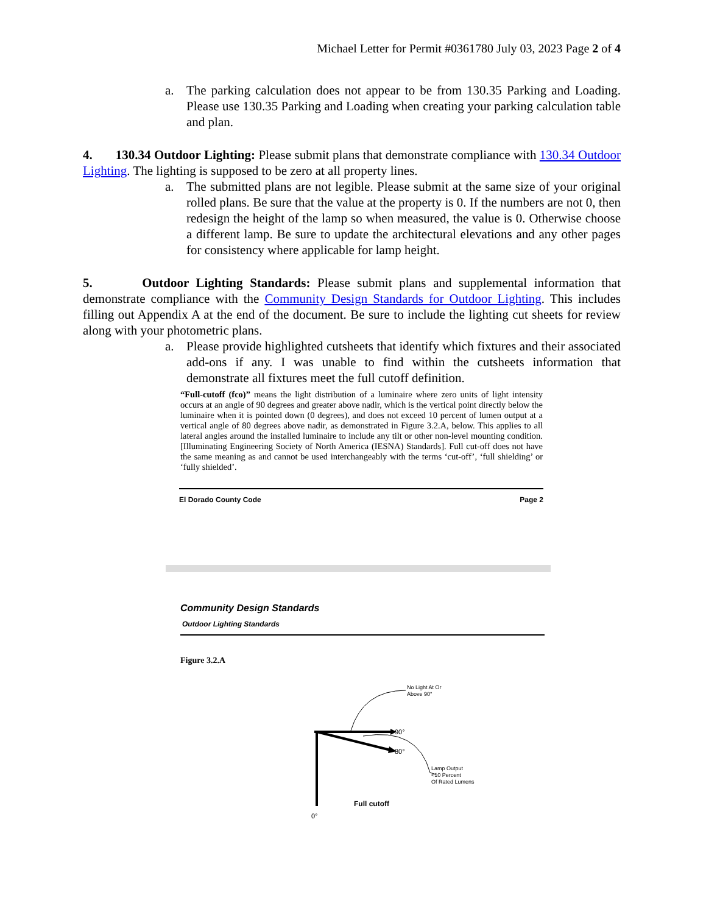Michael Letter for Permit #0361780 July 03, 2023 Page 2 of 4
a. The parking calculation does not appear to be from 130.35 Parking and Loading. Please use 130.35 Parking and Loading when creating your parking calculation table and plan.
4. 130.34 Outdoor Lighting: Please submit plans that demonstrate compliance with 130.34 Outdoor Lighting. The lighting is supposed to be zero at all property lines.
a. The submitted plans are not legible. Please submit at the same size of your original rolled plans. Be sure that the value at the property is 0. If the numbers are not 0, then redesign the height of the lamp so when measured, the value is 0. Otherwise choose a different lamp. Be sure to update the architectural elevations and any other pages for consistency where applicable for lamp height.
5. Outdoor Lighting Standards: Please submit plans and supplemental information that demonstrate compliance with the Community Design Standards for Outdoor Lighting. This includes filling out Appendix A at the end of the document. Be sure to include the lighting cut sheets for review along with your photometric plans.
a. Please provide highlighted cutsheets that identify which fixtures and their associated add-ons if any. I was unable to find within the cutsheets information that demonstrate all fixtures meet the full cutoff definition.
“Full-cutoff (fco)” means the light distribution of a luminaire where zero units of light intensity occurs at an angle of 90 degrees and greater above nadir, which is the vertical point directly below the luminaire when it is pointed down (0 degrees), and does not exceed 10 percent of lumen output at a vertical angle of 80 degrees above nadir, as demonstrated in Figure 3.2.A, below. This applies to all lateral angles around the installed luminaire to include any tilt or other non-level mounting condition. [Illuminating Engineering Society of North America (IESNA) Standards]. Full cut-off does not have the same meaning as and cannot be used interchangeably with the terms ‘cut-off’, ‘full shielding’ or ‘fully shielded’.
El Dorado County Code Page 2
Community Design Standards
Outdoor Lighting Standards
Figure 3.2.A
No Light At Or
Above 90°
90°
80°
Lamp Output
<10 Percent
Of Rated Lumens
Full cutoff
0°